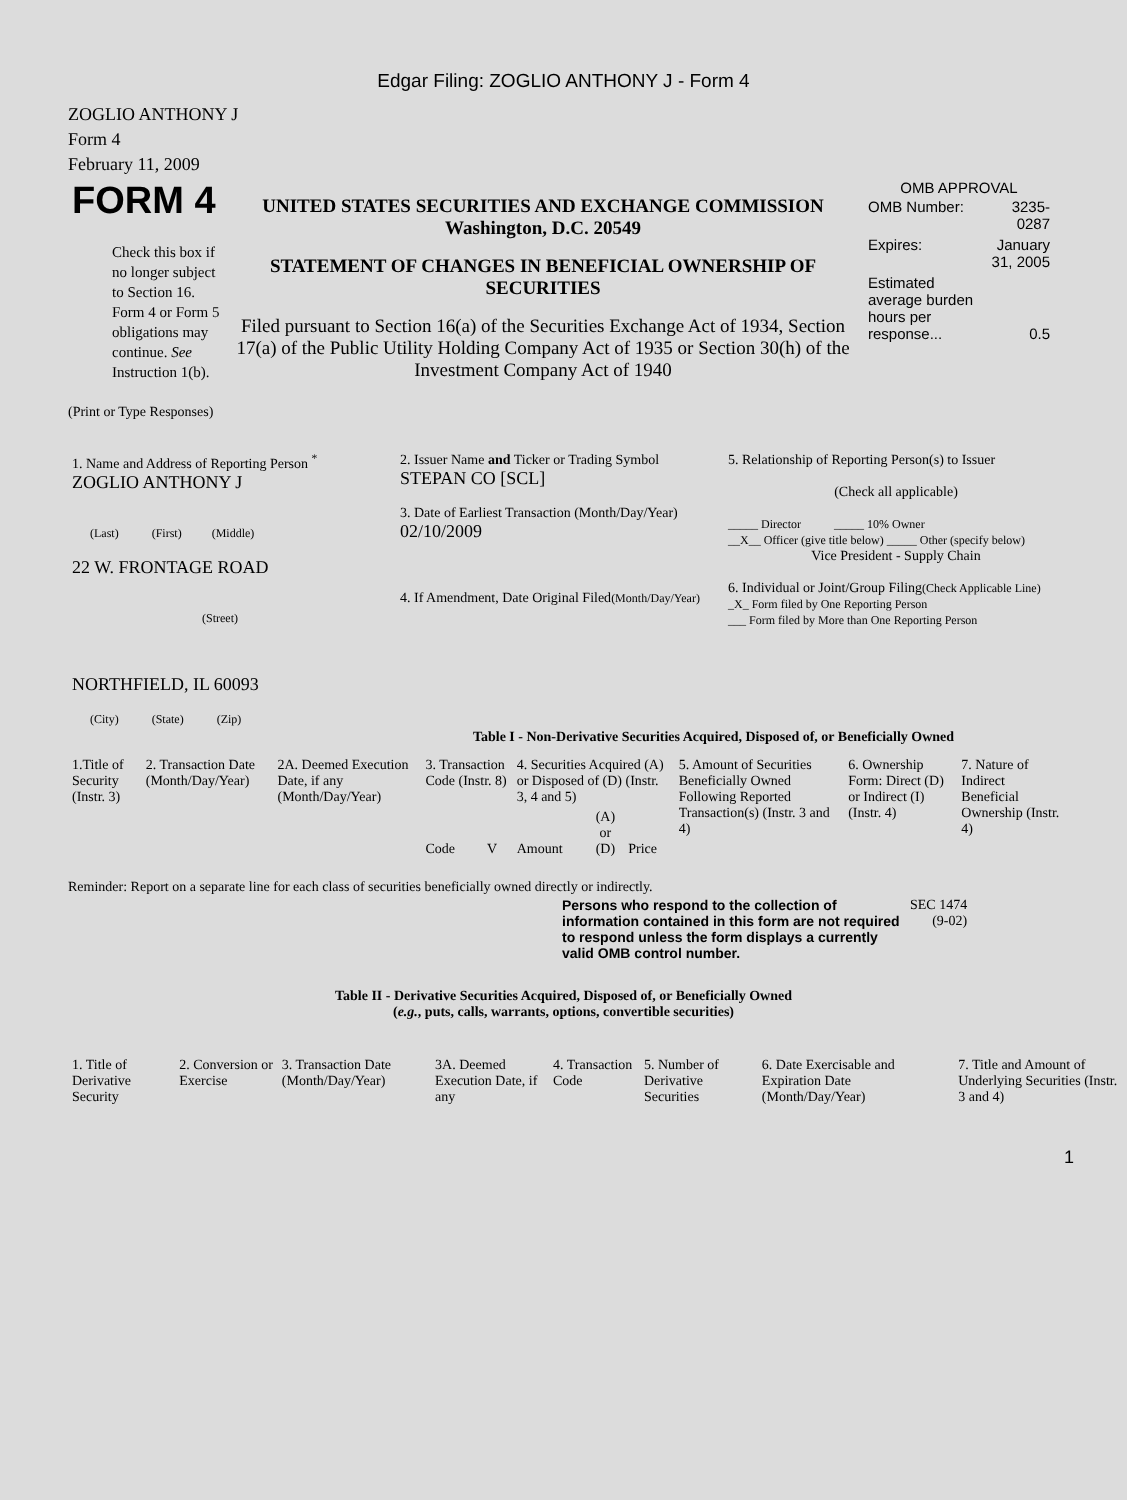Edgar Filing: ZOGLIO ANTHONY J - Form 4
ZOGLIO ANTHONY J
Form 4
February 11, 2009
| FORM 4 Check this box if no longer subject to Section 16. Form 4 or Form 5 obligations may continue. See Instruction 1(b). | UNITED STATES SECURITIES AND EXCHANGE COMMISSION Washington, D.C. 20549 STATEMENT OF CHANGES IN BENEFICIAL OWNERSHIP OF SECURITIES Filed pursuant to Section 16(a) of the Securities Exchange Act of 1934, Section 17(a) of the Public Utility Holding Company Act of 1935 or Section 30(h) of the Investment Company Act of 1940 | OMB APPROVAL / OMB Number: / 3235-0287 / / Expires: / January 31, 2005 / / Estimated average burden hours per response... / 0.5 / |
(Print or Type Responses)
| 1. Name and Address of Reporting Person <sup>*</sup> ZOGLIO ANTHONY J (Last) (First) (Middle) 22 W. FRONTAGE ROAD (Street) NORTHFIELD, IL 60093 (City) (State) (Zip) | 2. Issuer Name and Ticker or Trading Symbol STEPAN CO [SCL] 3. Date of Earliest Transaction (Month/Day/Year) 02/10/2009 4. If Amendment, Date Original Filed (Month/Day/Year) | 5. Relationship of Reporting Person(s) to Issuer (Check all applicable) _____ Director _____ 10% Owner __X__ Officer (give title below) _____ Other (specify below) Vice President - Supply Chain 6. Individual or Joint/Group Filing (Check Applicable Line) _X_ Form filed by One Reporting Person ___ Form filed by More than One Reporting Person |
Table I - Non-Derivative Securities Acquired, Disposed of, or Beneficially Owned
| 1.Title of Security (Instr. 3) | 2. Transaction Date (Month/Day/Year) | 2A. Deemed Execution Date, if any (Month/Day/Year) | 3. Transaction Code (Instr. 8) | | 4. Securities Acquired (A) or Disposed of (D) (Instr. 3, 4 and 5) | | | 5. Amount of Securities Beneficially Owned Following Reported Transaction(s) (Instr. 3 and 4) | 6. Ownership Form: Direct (D) or Indirect (I) (Instr. 4) | 7. Nature of Indirect Beneficial Ownership (Instr. 4) |
| | | | Code | V | Amount | (A) or (D) | Price | | | |
Reminder: Report on a separate line for each class of securities beneficially owned directly or indirectly.
| Persons who respond to the collection of information contained in this form are not required to respond unless the form displays a currently valid OMB control number. | SEC 1474 (9-02) |
Table II - Derivative Securities Acquired, Disposed of, or Beneficially Owned
(e.g., puts, calls, warrants, options, convertible securities)
| 1. Title of Derivative Security | 2. Conversion or Exercise | 3. Transaction Date (Month/Day/Year) | 3A. Deemed Execution Date, if any | 4. Transaction Code | 5. Number of Derivative Securities | 6. Date Exercisable and Expiration Date (Month/Day/Year) | 7. Title and Amount of Underlying Securities (Instr. 3 and 4) |
1